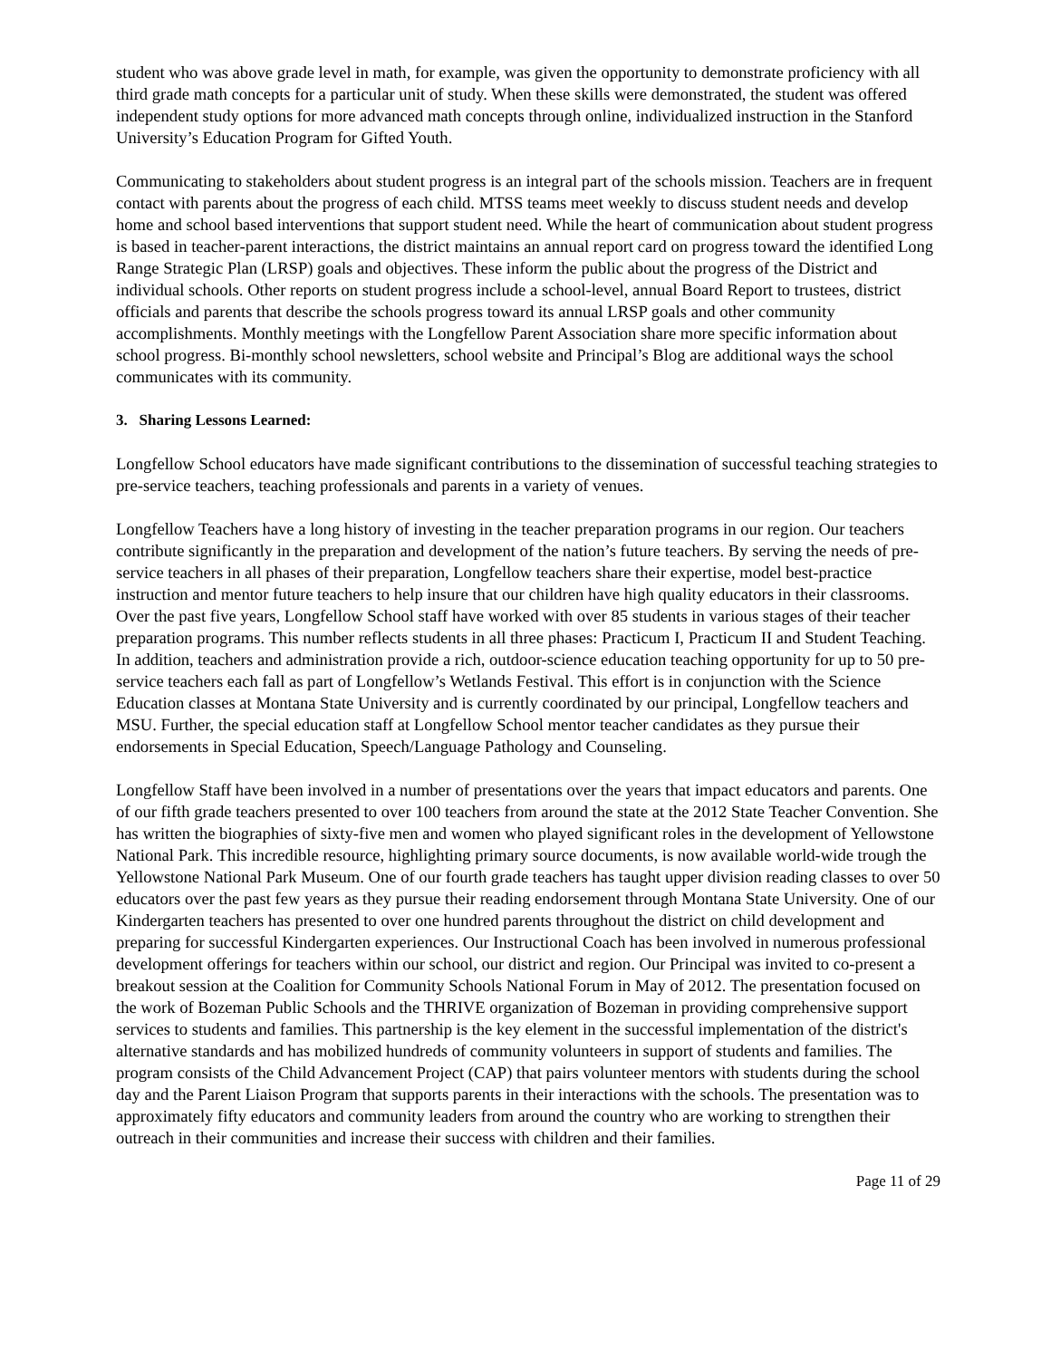student who was above grade level in math, for example, was given the opportunity to demonstrate proficiency with all third grade math concepts for a particular unit of study. When these skills were demonstrated, the student was offered independent study options for more advanced math concepts through online, individualized instruction in the Stanford University’s Education Program for Gifted Youth.
Communicating to stakeholders about student progress is an integral part of the schools mission. Teachers are in frequent contact with parents about the progress of each child. MTSS teams meet weekly to discuss student needs and develop home and school based interventions that support student need. While the heart of communication about student progress is based in teacher-parent interactions, the district maintains an annual report card on progress toward the identified Long Range Strategic Plan (LRSP) goals and objectives. These inform the public about the progress of the District and individual schools. Other reports on student progress include a school-level, annual Board Report to trustees, district officials and parents that describe the schools progress toward its annual LRSP goals and other community accomplishments. Monthly meetings with the Longfellow Parent Association share more specific information about school progress. Bi-monthly school newsletters, school website and Principal’s Blog are additional ways the school communicates with its community.
3. Sharing Lessons Learned:
Longfellow School educators have made significant contributions to the dissemination of successful teaching strategies to pre-service teachers, teaching professionals and parents in a variety of venues.
Longfellow Teachers have a long history of investing in the teacher preparation programs in our region. Our teachers contribute significantly in the preparation and development of the nation’s future teachers. By serving the needs of pre-service teachers in all phases of their preparation, Longfellow teachers share their expertise, model best-practice instruction and mentor future teachers to help insure that our children have high quality educators in their classrooms. Over the past five years, Longfellow School staff have worked with over 85 students in various stages of their teacher preparation programs. This number reflects students in all three phases: Practicum I, Practicum II and Student Teaching. In addition, teachers and administration provide a rich, outdoor-science education teaching opportunity for up to 50 pre-service teachers each fall as part of Longfellow’s Wetlands Festival. This effort is in conjunction with the Science Education classes at Montana State University and is currently coordinated by our principal, Longfellow teachers and MSU. Further, the special education staff at Longfellow School mentor teacher candidates as they pursue their endorsements in Special Education, Speech/Language Pathology and Counseling.
Longfellow Staff have been involved in a number of presentations over the years that impact educators and parents. One of our fifth grade teachers presented to over 100 teachers from around the state at the 2012 State Teacher Convention. She has written the biographies of sixty-five men and women who played significant roles in the development of Yellowstone National Park. This incredible resource, highlighting primary source documents, is now available world-wide trough the Yellowstone National Park Museum. One of our fourth grade teachers has taught upper division reading classes to over 50 educators over the past few years as they pursue their reading endorsement through Montana State University. One of our Kindergarten teachers has presented to over one hundred parents throughout the district on child development and preparing for successful Kindergarten experiences. Our Instructional Coach has been involved in numerous professional development offerings for teachers within our school, our district and region. Our Principal was invited to co-present a breakout session at the Coalition for Community Schools National Forum in May of 2012. The presentation focused on the work of Bozeman Public Schools and the THRIVE organization of Bozeman in providing comprehensive support services to students and families. This partnership is the key element in the successful implementation of the district's alternative standards and has mobilized hundreds of community volunteers in support of students and families. The program consists of the Child Advancement Project (CAP) that pairs volunteer mentors with students during the school day and the Parent Liaison Program that supports parents in their interactions with the schools. The presentation was to approximately fifty educators and community leaders from around the country who are working to strengthen their outreach in their communities and increase their success with children and their families.
Page 11 of 29